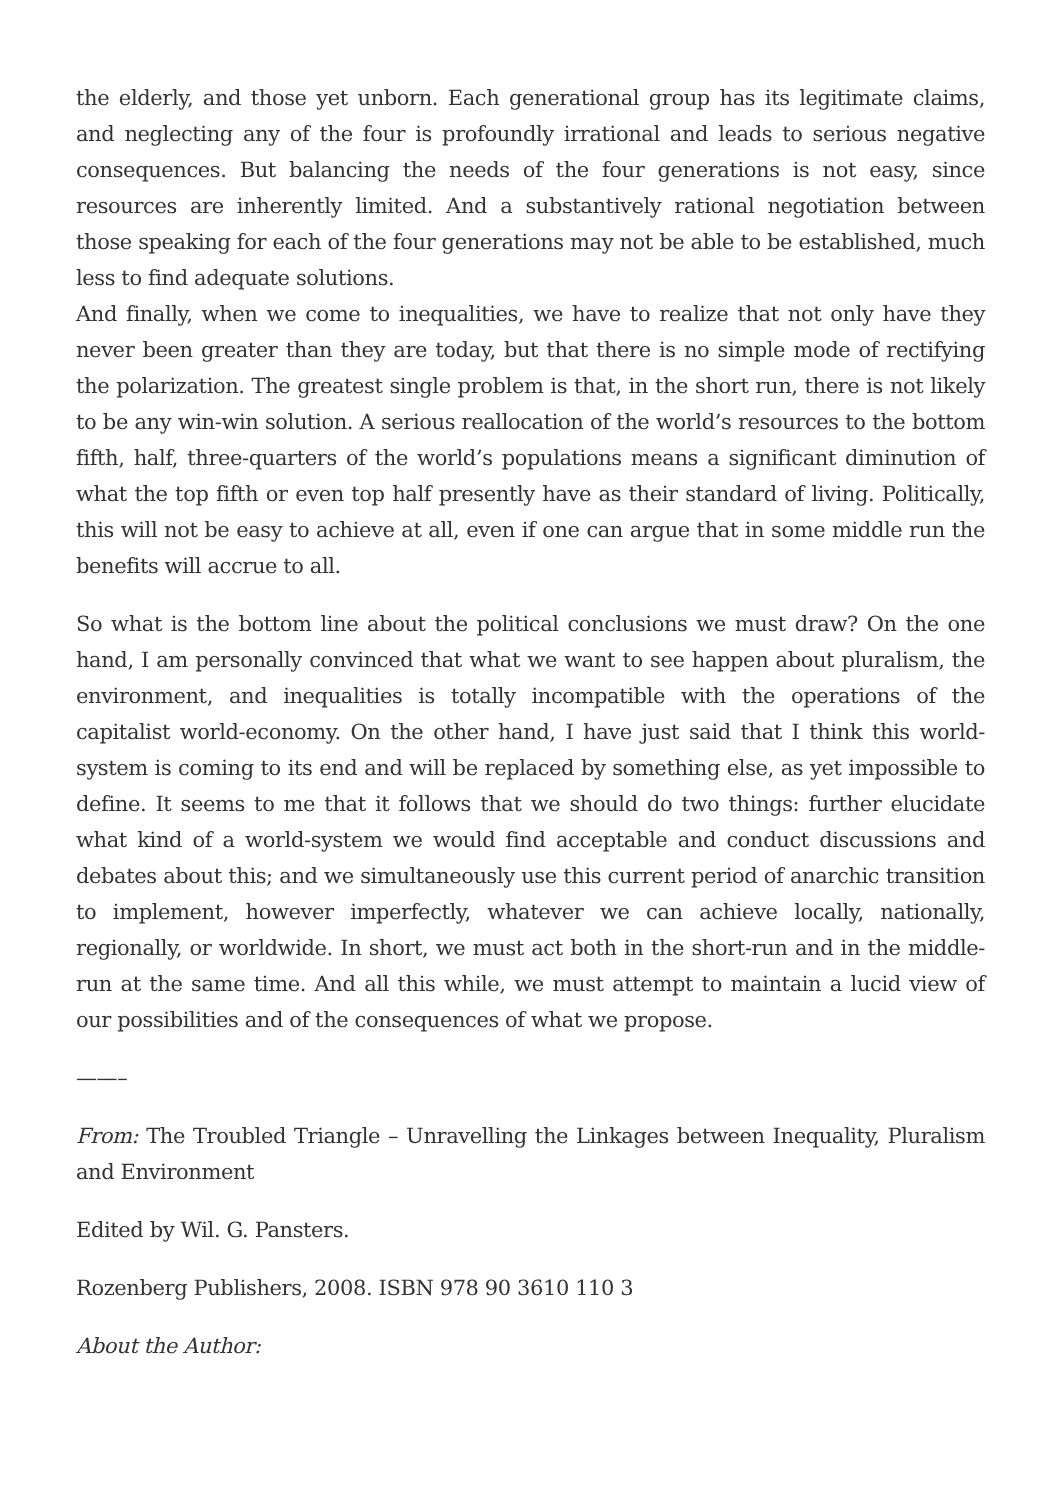the elderly, and those yet unborn. Each generational group has its legitimate claims, and neglecting any of the four is profoundly irrational and leads to serious negative consequences. But balancing the needs of the four generations is not easy, since resources are inherently limited. And a substantively rational negotiation between those speaking for each of the four generations may not be able to be established, much less to find adequate solutions.
And finally, when we come to inequalities, we have to realize that not only have they never been greater than they are today, but that there is no simple mode of rectifying the polarization. The greatest single problem is that, in the short run, there is not likely to be any win-win solution. A serious reallocation of the world’s resources to the bottom fifth, half, three-quarters of the world’s populations means a significant diminution of what the top fifth or even top half presently have as their standard of living. Politically, this will not be easy to achieve at all, even if one can argue that in some middle run the benefits will accrue to all.
So what is the bottom line about the political conclusions we must draw? On the one hand, I am personally convinced that what we want to see happen about pluralism, the environment, and inequalities is totally incompatible with the operations of the capitalist world-economy. On the other hand, I have just said that I think this world-system is coming to its end and will be replaced by something else, as yet impossible to define. It seems to me that it follows that we should do two things: further elucidate what kind of a world-system we would find acceptable and conduct discussions and debates about this; and we simultaneously use this current period of anarchic transition to implement, however imperfectly, whatever we can achieve locally, nationally, regionally, or worldwide. In short, we must act both in the short-run and in the middle-run at the same time. And all this while, we must attempt to maintain a lucid view of our possibilities and of the consequences of what we propose.
——–
From: The Troubled Triangle – Unravelling the Linkages between Inequality, Pluralism and Environment
Edited by Wil. G. Pansters.
Rozenberg Publishers, 2008. ISBN 978 90 3610 110 3
About the Author: